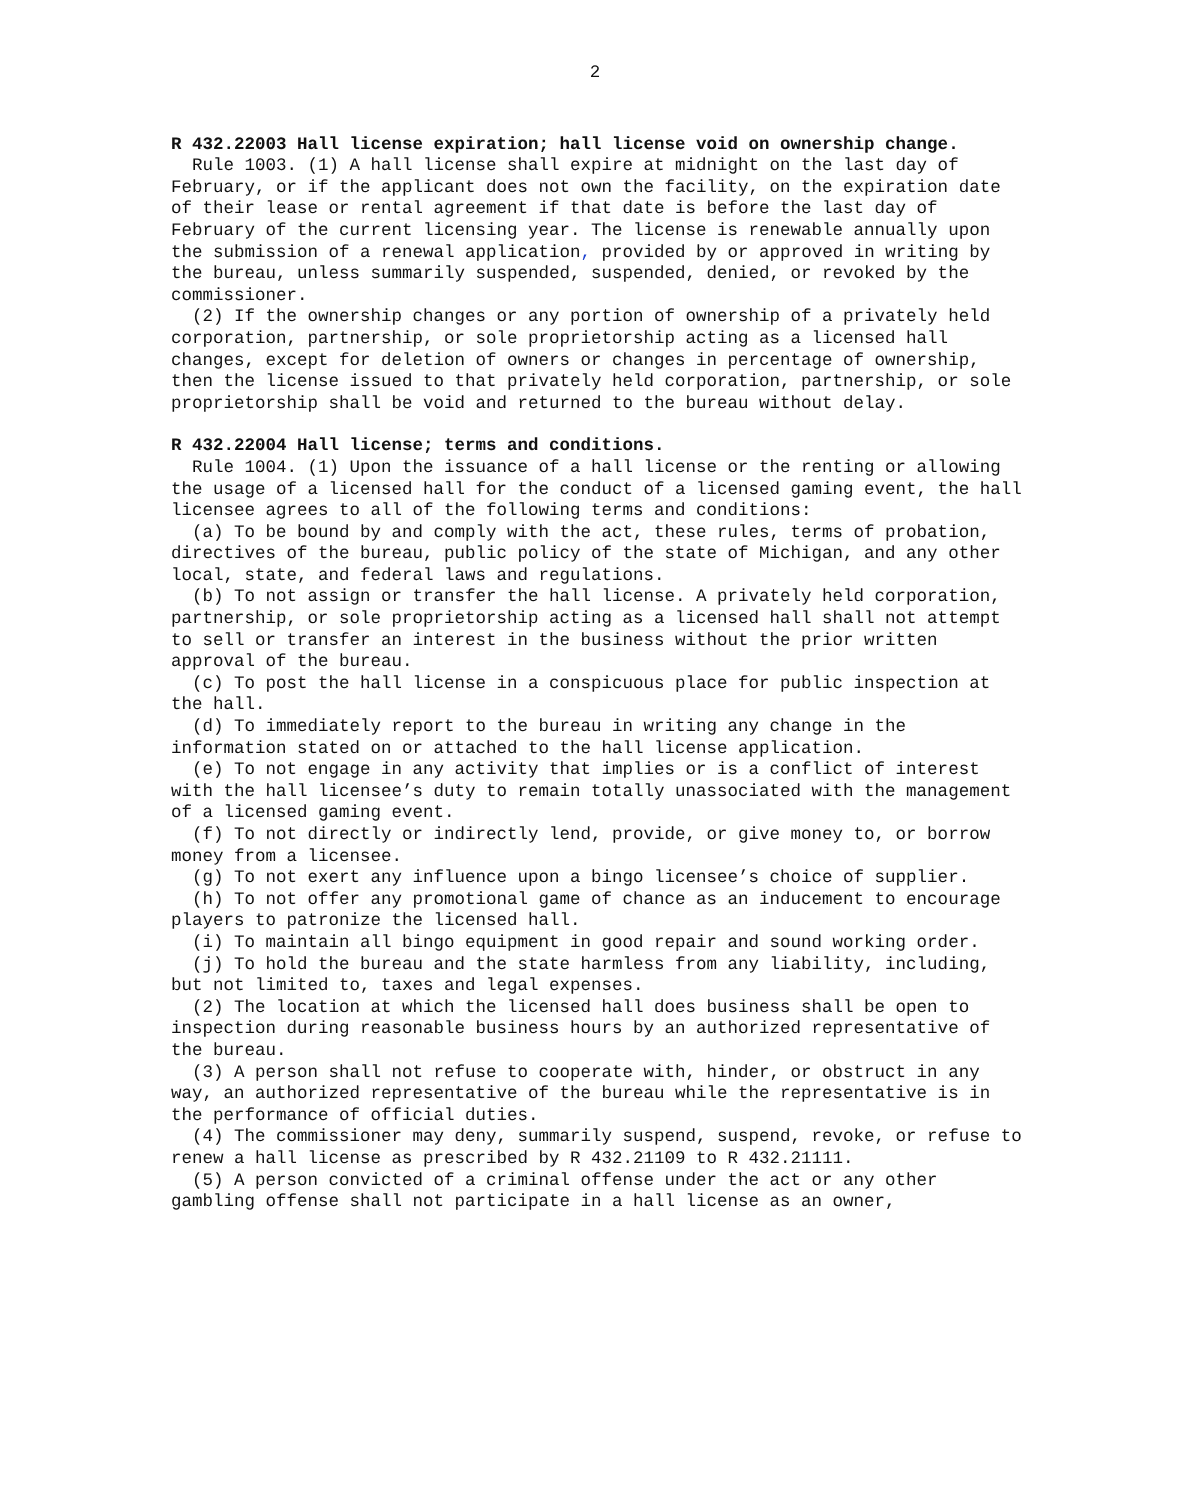2
R 432.22003 Hall license expiration; hall license void on ownership change.
Rule 1003. (1) A hall license shall expire at midnight on the last day of February, or if the applicant does not own the facility, on the expiration date of their lease or rental agreement if that date is before the last day of February of the current licensing year. The license is renewable annually upon the submission of a renewal application, provided by or approved in writing by the bureau, unless summarily suspended, suspended, denied, or revoked by the commissioner.
(2) If the ownership changes or any portion of ownership of a privately held corporation, partnership, or sole proprietorship acting as a licensed hall changes, except for deletion of owners or changes in percentage of ownership, then the license issued to that privately held corporation, partnership, or sole proprietorship shall be void and returned to the bureau without delay.
R 432.22004 Hall license; terms and conditions.
Rule 1004. (1) Upon the issuance of a hall license or the renting or allowing the usage of a licensed hall for the conduct of a licensed gaming event, the hall licensee agrees to all of the following terms and conditions:
(a) To be bound by and comply with the act, these rules, terms of probation, directives of the bureau, public policy of the state of Michigan, and any other local, state, and federal laws and regulations.
(b) To not assign or transfer the hall license. A privately held corporation, partnership, or sole proprietorship acting as a licensed hall shall not attempt to sell or transfer an interest in the business without the prior written approval of the bureau.
(c) To post the hall license in a conspicuous place for public inspection at the hall.
(d) To immediately report to the bureau in writing any change in the information stated on or attached to the hall license application.
(e) To not engage in any activity that implies or is a conflict of interest with the hall licensee’s duty to remain totally unassociated with the management of a licensed gaming event.
(f) To not directly or indirectly lend, provide, or give money to, or borrow money from a licensee.
(g) To not exert any influence upon a bingo licensee’s choice of supplier.
(h) To not offer any promotional game of chance as an inducement to encourage players to patronize the licensed hall.
(i) To maintain all bingo equipment in good repair and sound working order.
(j) To hold the bureau and the state harmless from any liability, including, but not limited to, taxes and legal expenses.
(2) The location at which the licensed hall does business shall be open to inspection during reasonable business hours by an authorized representative of the bureau.
(3) A person shall not refuse to cooperate with, hinder, or obstruct in any way, an authorized representative of the bureau while the representative is in the performance of official duties.
(4) The commissioner may deny, summarily suspend, suspend, revoke, or refuse to renew a hall license as prescribed by R 432.21109 to R 432.21111.
(5) A person convicted of a criminal offense under the act or any other gambling offense shall not participate in a hall license as an owner,